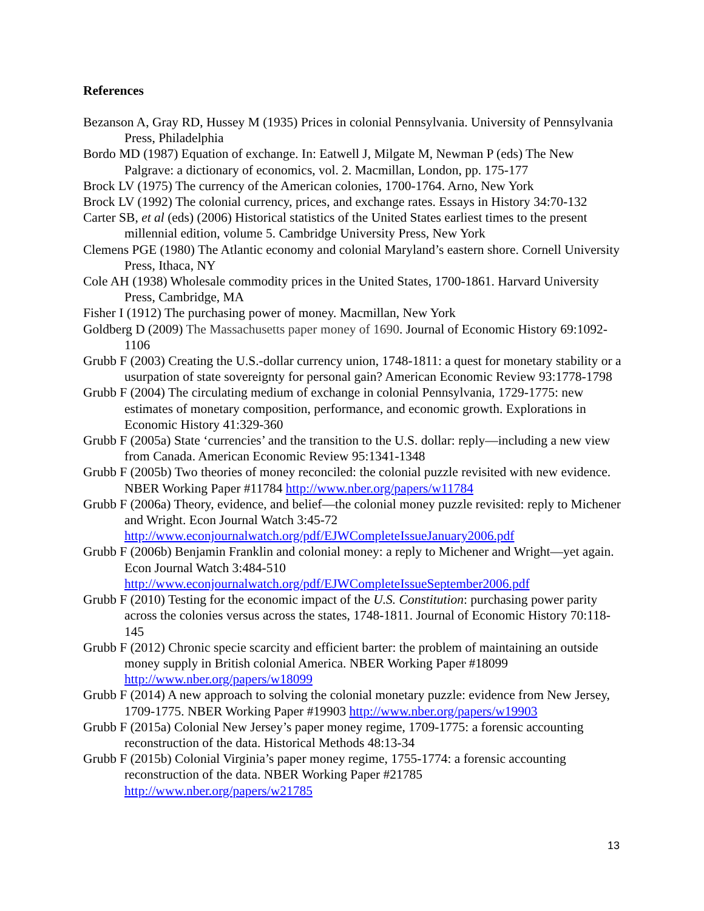References
Bezanson A, Gray RD, Hussey M (1935) Prices in colonial Pennsylvania. University of Pennsylvania Press, Philadelphia
Bordo MD (1987) Equation of exchange. In: Eatwell J, Milgate M, Newman P (eds) The New Palgrave: a dictionary of economics, vol. 2. Macmillan, London, pp. 175-177
Brock LV (1975) The currency of the American colonies, 1700-1764. Arno, New York
Brock LV (1992) The colonial currency, prices, and exchange rates. Essays in History 34:70-132
Carter SB, et al (eds) (2006) Historical statistics of the United States earliest times to the present millennial edition, volume 5. Cambridge University Press, New York
Clemens PGE (1980) The Atlantic economy and colonial Maryland’s eastern shore. Cornell University Press, Ithaca, NY
Cole AH (1938) Wholesale commodity prices in the United States, 1700-1861. Harvard University Press, Cambridge, MA
Fisher I (1912) The purchasing power of money. Macmillan, New York
Goldberg D (2009) The Massachusetts paper money of 1690. Journal of Economic History 69:1092-1106
Grubb F (2003) Creating the U.S.-dollar currency union, 1748-1811: a quest for monetary stability or a usurpation of state sovereignty for personal gain? American Economic Review 93:1778-1798
Grubb F (2004) The circulating medium of exchange in colonial Pennsylvania, 1729-1775: new estimates of monetary composition, performance, and economic growth. Explorations in Economic History 41:329-360
Grubb F (2005a) State ‘currencies’ and the transition to the U.S. dollar: reply—including a new view from Canada. American Economic Review 95:1341-1348
Grubb F (2005b) Two theories of money reconciled: the colonial puzzle revisited with new evidence. NBER Working Paper #11784 http://www.nber.org/papers/w11784
Grubb F (2006a) Theory, evidence, and belief—the colonial money puzzle revisited: reply to Michener and Wright. Econ Journal Watch 3:45-72
http://www.econjournalwatch.org/pdf/EJWCompleteIssueJanuary2006.pdf
Grubb F (2006b) Benjamin Franklin and colonial money: a reply to Michener and Wright—yet again. Econ Journal Watch 3:484-510
http://www.econjournalwatch.org/pdf/EJWCompleteIssueSeptember2006.pdf
Grubb F (2010) Testing for the economic impact of the U.S. Constitution: purchasing power parity across the colonies versus across the states, 1748-1811. Journal of Economic History 70:118-145
Grubb F (2012) Chronic specie scarcity and efficient barter: the problem of maintaining an outside money supply in British colonial America. NBER Working Paper #18099
http://www.nber.org/papers/w18099
Grubb F (2014) A new approach to solving the colonial monetary puzzle: evidence from New Jersey, 1709-1775. NBER Working Paper #19903 http://www.nber.org/papers/w19903
Grubb F (2015a) Colonial New Jersey’s paper money regime, 1709-1775: a forensic accounting reconstruction of the data. Historical Methods 48:13-34
Grubb F (2015b) Colonial Virginia’s paper money regime, 1755-1774: a forensic accounting reconstruction of the data. NBER Working Paper #21785
http://www.nber.org/papers/w21785
13